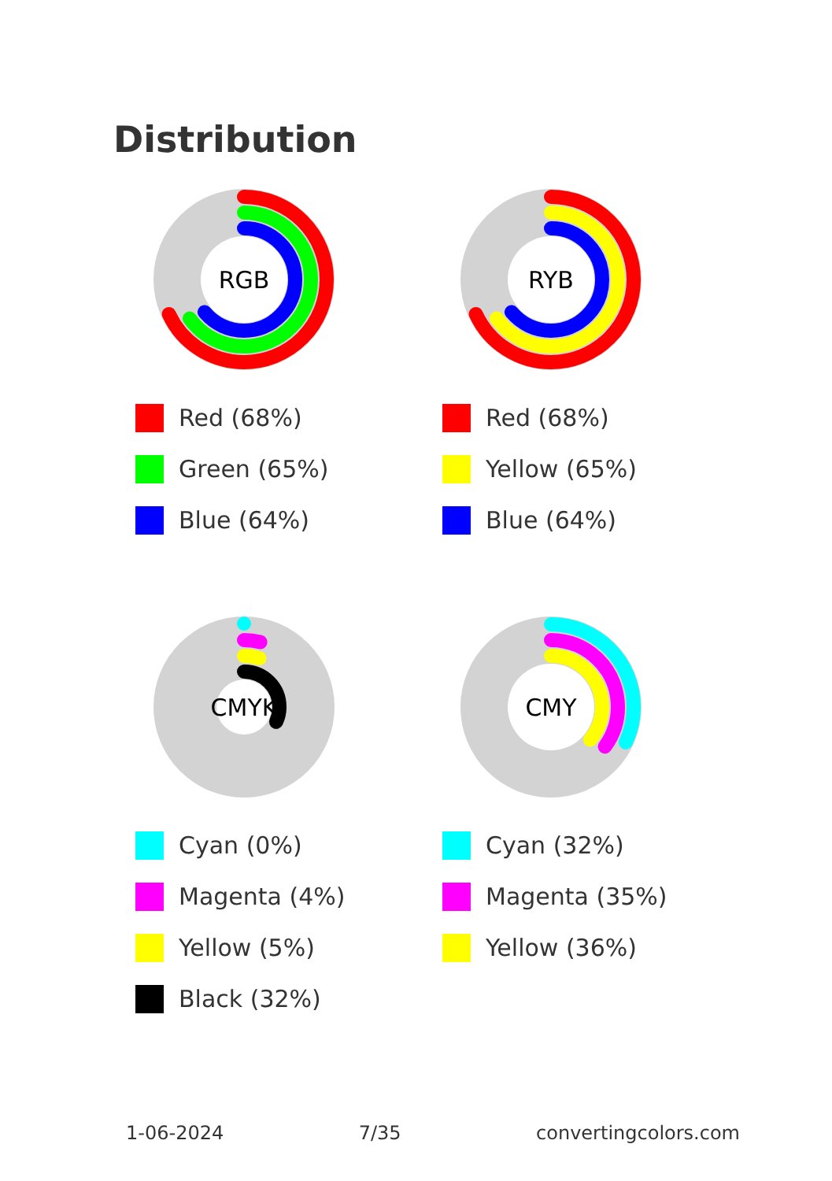Distribution
RGB
Red (68%)
Green (65%)
Blue (64%)
RYB
Red (68%)
Yellow (65%)
Blue (64%)
CMYK
Cyan (0%)
Magenta (4%)
Yellow (5%)
Black (32%)
CMY
Cyan (32%)
Magenta (35%)
Yellow (36%)
1-06-2024 7/35 convertingcolors.com